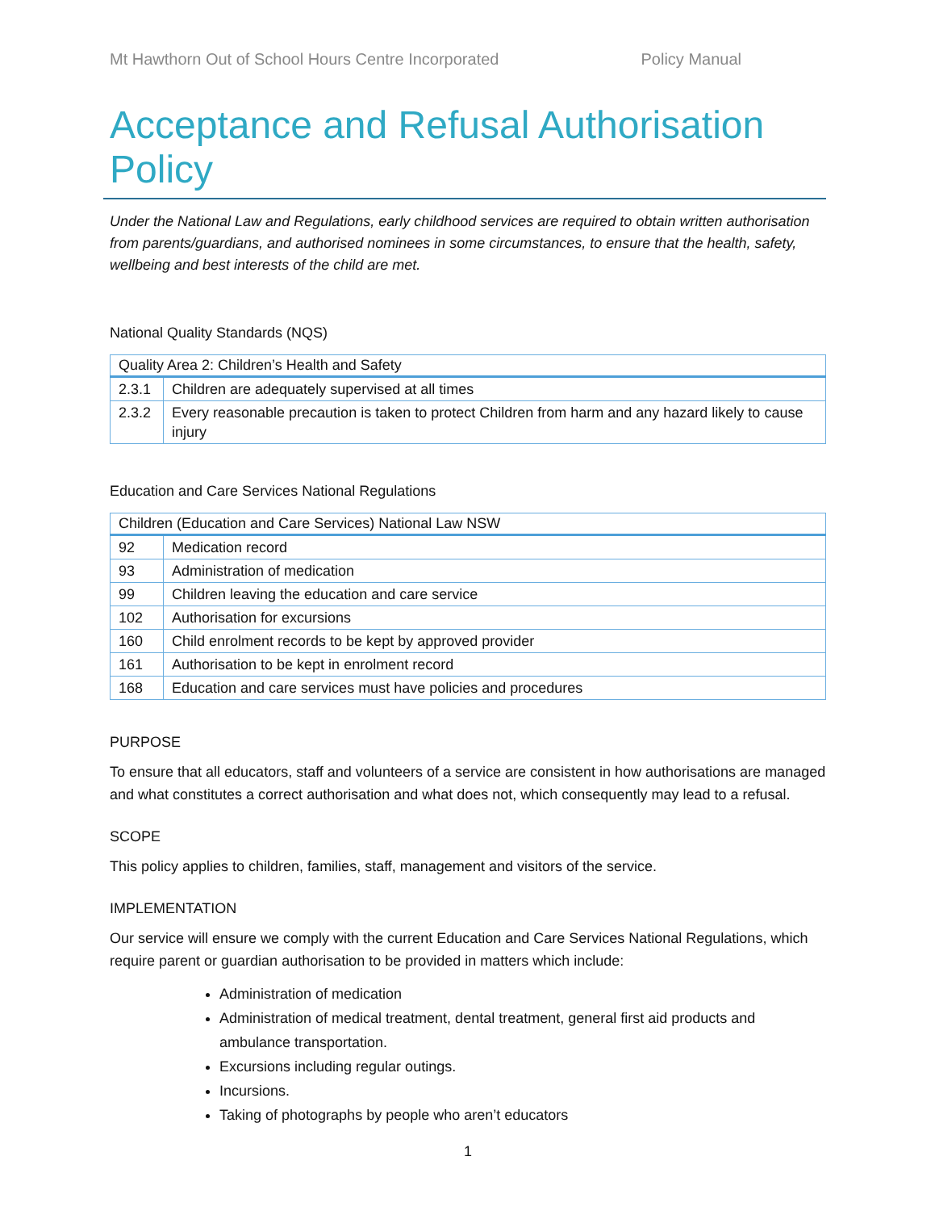Mt Hawthorn Out of School Hours Centre Incorporated Policy Manual
Acceptance and Refusal Authorisation Policy
Under the National Law and Regulations, early childhood services are required to obtain written authorisation from parents/guardians, and authorised nominees in some circumstances, to ensure that the health, safety, wellbeing and best interests of the child are met.
National Quality Standards (NQS)
| Quality Area 2: Children’s Health and Safety | |
| --- | --- |
| 2.3.1 | Children are adequately supervised at all times |
| 2.3.2 | Every reasonable precaution is taken to protect Children from harm and any hazard likely to cause injury |
Education and Care Services National Regulations
| Children (Education and Care Services) National Law NSW | |
| --- | --- |
| 92 | Medication record |
| 93 | Administration of medication |
| 99 | Children leaving the education and care service |
| 102 | Authorisation for excursions |
| 160 | Child enrolment records to be kept by approved provider |
| 161 | Authorisation to be kept in enrolment record |
| 168 | Education and care services must have policies and procedures |
PURPOSE
To ensure that all educators, staff and volunteers of a service are consistent in how authorisations are managed and what constitutes a correct authorisation and what does not, which consequently may lead to a refusal.
SCOPE
This policy applies to children, families, staff, management and visitors of the service.
IMPLEMENTATION
Our service will ensure we comply with the current Education and Care Services National Regulations, which require parent or guardian authorisation to be provided in matters which include:
Administration of medication
Administration of medical treatment, dental treatment, general first aid products and ambulance transportation.
Excursions including regular outings.
Incursions.
Taking of photographs by people who aren’t educators
1